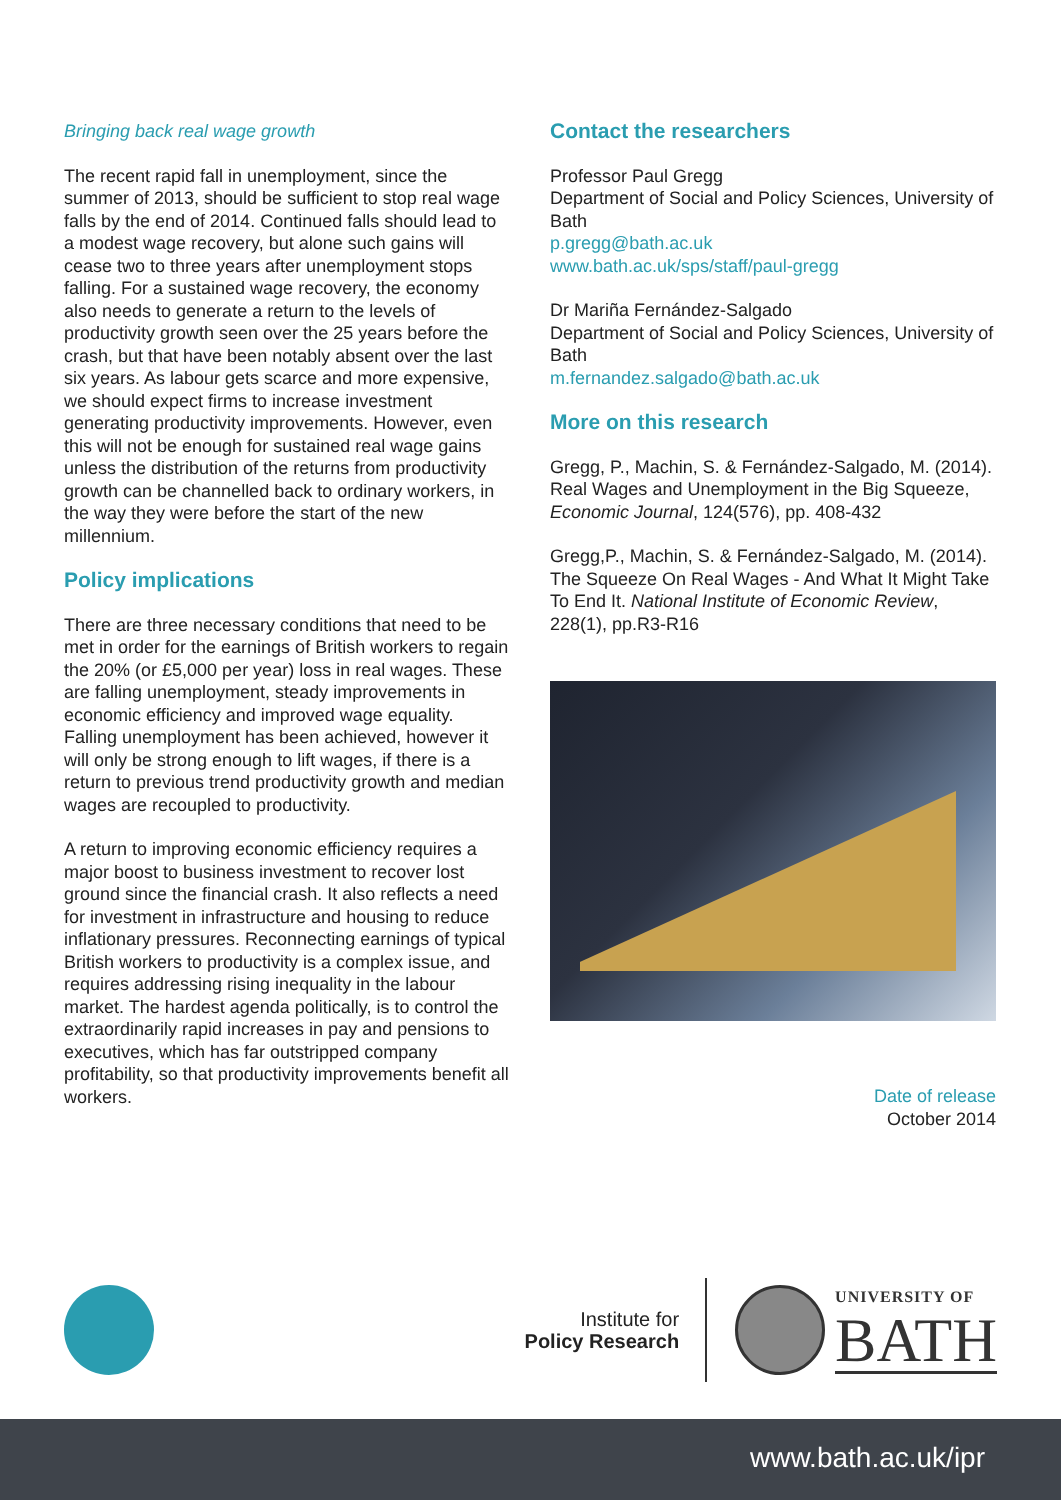Bringing back real wage growth
The recent rapid fall in unemployment, since the summer of 2013, should be sufficient to stop real wage falls by the end of 2014. Continued falls should lead to a modest wage recovery, but alone such gains will cease two to three years after unemployment stops falling. For a sustained wage recovery, the economy also needs to generate a return to the levels of productivity growth seen over the 25 years before the crash, but that have been notably absent over the last six years. As labour gets scarce and more expensive, we should expect firms to increase investment generating productivity improvements. However, even this will not be enough for sustained real wage gains unless the distribution of the returns from productivity growth can be channelled back to ordinary workers, in the way they were before the start of the new millennium.
Policy implications
There are three necessary conditions that need to be met in order for the earnings of British workers to regain the 20% (or £5,000 per year) loss in real wages. These are falling unemployment, steady improvements in economic efficiency and improved wage equality. Falling unemployment has been achieved, however it will only be strong enough to lift wages, if there is a return to previous trend productivity growth and median wages are recoupled to productivity.
A return to improving economic efficiency requires a major boost to business investment to recover lost ground since the financial crash. It also reflects a need for investment in infrastructure and housing to reduce inflationary pressures. Reconnecting earnings of typical British workers to productivity is a complex issue, and requires addressing rising inequality in the labour market. The hardest agenda politically, is to control the extraordinarily rapid increases in pay and pensions to executives, which has far outstripped company profitability, so that productivity improvements benefit all workers.
Contact the researchers
Professor Paul Gregg
Department of Social and Policy Sciences, University of Bath
p.gregg@bath.ac.uk
www.bath.ac.uk/sps/staff/paul-gregg
Dr Mariña Fernández-Salgado
Department of Social and Policy Sciences, University of Bath
m.fernandez.salgado@bath.ac.uk
More on this research
Gregg, P., Machin, S. & Fernández-Salgado, M. (2014). Real Wages and Unemployment in the Big Squeeze, Economic Journal, 124(576), pp. 408-432
Gregg,P., Machin, S. & Fernández-Salgado, M. (2014). The Squeeze On Real Wages - And What It Might Take To End It. National Institute of Economic Review, 228(1), pp.R3-R16
Date of release
October 2014
Institute for
Policy Research
UNIVERSITY OF
BATH
www.bath.ac.uk/ipr